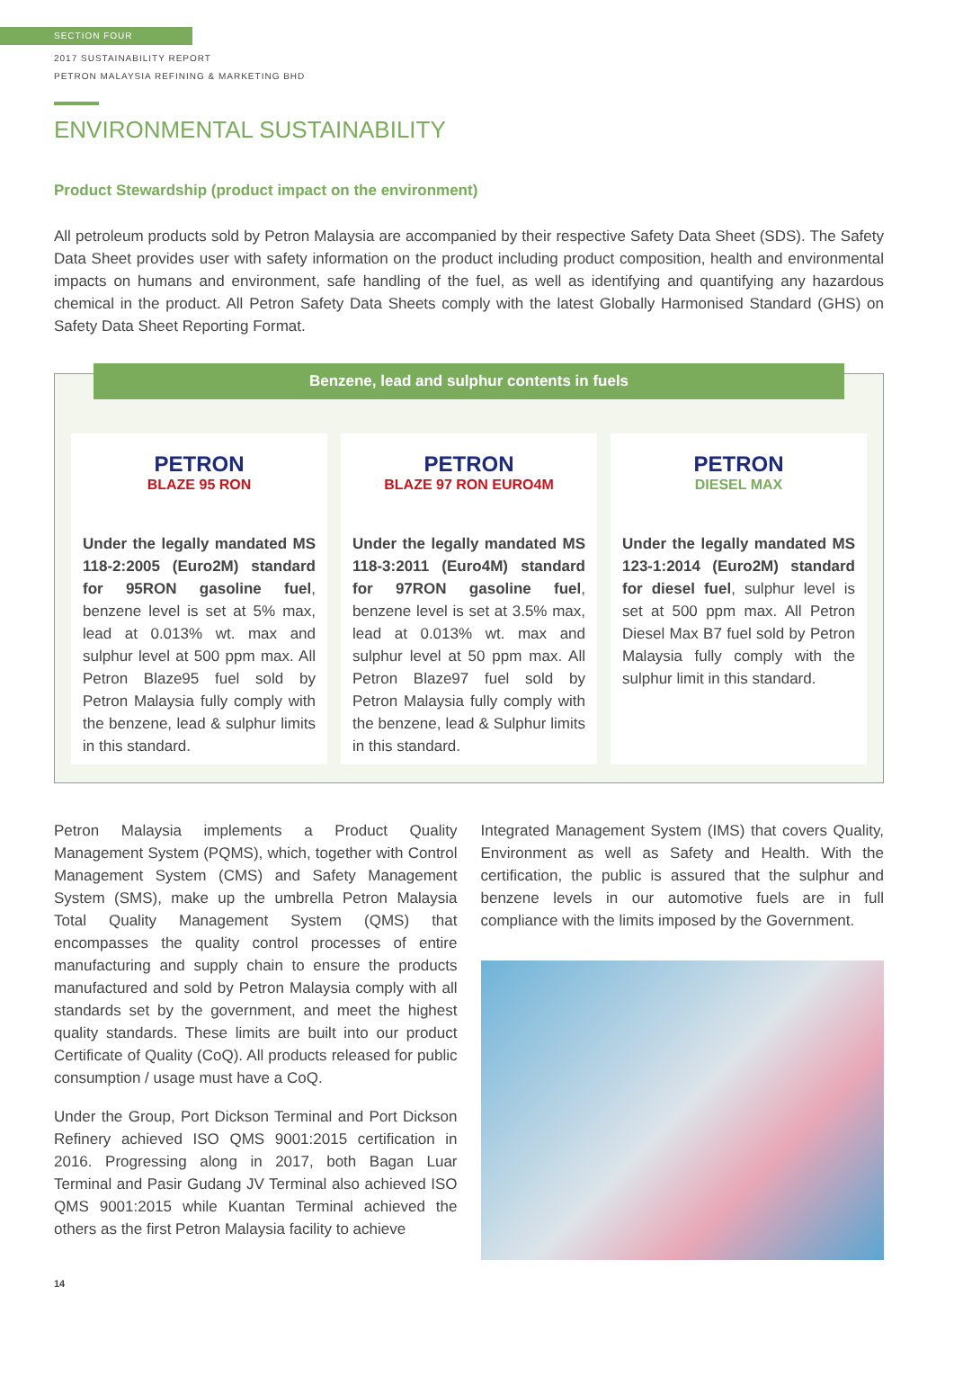SECTION FOUR
2017 SUSTAINABILITY REPORT
PETRON MALAYSIA REFINING & MARKETING BHD
ENVIRONMENTAL SUSTAINABILITY
Product Stewardship (product impact on the environment)
All petroleum products sold by Petron Malaysia are accompanied by their respective Safety Data Sheet (SDS). The Safety Data Sheet provides user with safety information on the product including product composition, health and environmental impacts on humans and environment, safe handling of the fuel, as well as identifying and quantifying any hazardous chemical in the product. All Petron Safety Data Sheets comply with the latest Globally Harmonised Standard (GHS) on Safety Data Sheet Reporting Format.
Benzene, lead and sulphur contents in fuels
PETRON
BLAZE 95 RON
Under the legally mandated MS 118-2:2005 (Euro2M) standard for 95RON gasoline fuel, benzene level is set at 5% max, lead at 0.013% wt. max and sulphur level at 500 ppm max. All Petron Blaze95 fuel sold by Petron Malaysia fully comply with the benzene, lead & sulphur limits in this standard.
PETRON
BLAZE 97 RON EURO4M
Under the legally mandated MS 118-3:2011 (Euro4M) standard for 97RON gasoline fuel, benzene level is set at 3.5% max, lead at 0.013% wt. max and sulphur level at 50 ppm max. All Petron Blaze97 fuel sold by Petron Malaysia fully comply with the benzene, lead & Sulphur limits in this standard.
PETRON
DIESEL MAX
Under the legally mandated MS 123-1:2014 (Euro2M) standard for diesel fuel, sulphur level is set at 500 ppm max. All Petron Diesel Max B7 fuel sold by Petron Malaysia fully comply with the sulphur limit in this standard.
Petron Malaysia implements a Product Quality Management System (PQMS), which, together with Control Management System (CMS) and Safety Management System (SMS), make up the umbrella Petron Malaysia Total Quality Management System (QMS) that encompasses the quality control processes of entire manufacturing and supply chain to ensure the products manufactured and sold by Petron Malaysia comply with all standards set by the government, and meet the highest quality standards. These limits are built into our product Certificate of Quality (CoQ). All products released for public consumption / usage must have a CoQ.
Under the Group, Port Dickson Terminal and Port Dickson Refinery achieved ISO QMS 9001:2015 certification in 2016. Progressing along in 2017, both Bagan Luar Terminal and Pasir Gudang JV Terminal also achieved ISO QMS 9001:2015 while Kuantan Terminal achieved the others as the first Petron Malaysia facility to achieve
Integrated Management System (IMS) that covers Quality, Environment as well as Safety and Health. With the certification, the public is assured that the sulphur and benzene levels in our automotive fuels are in full compliance with the limits imposed by the Government.
14